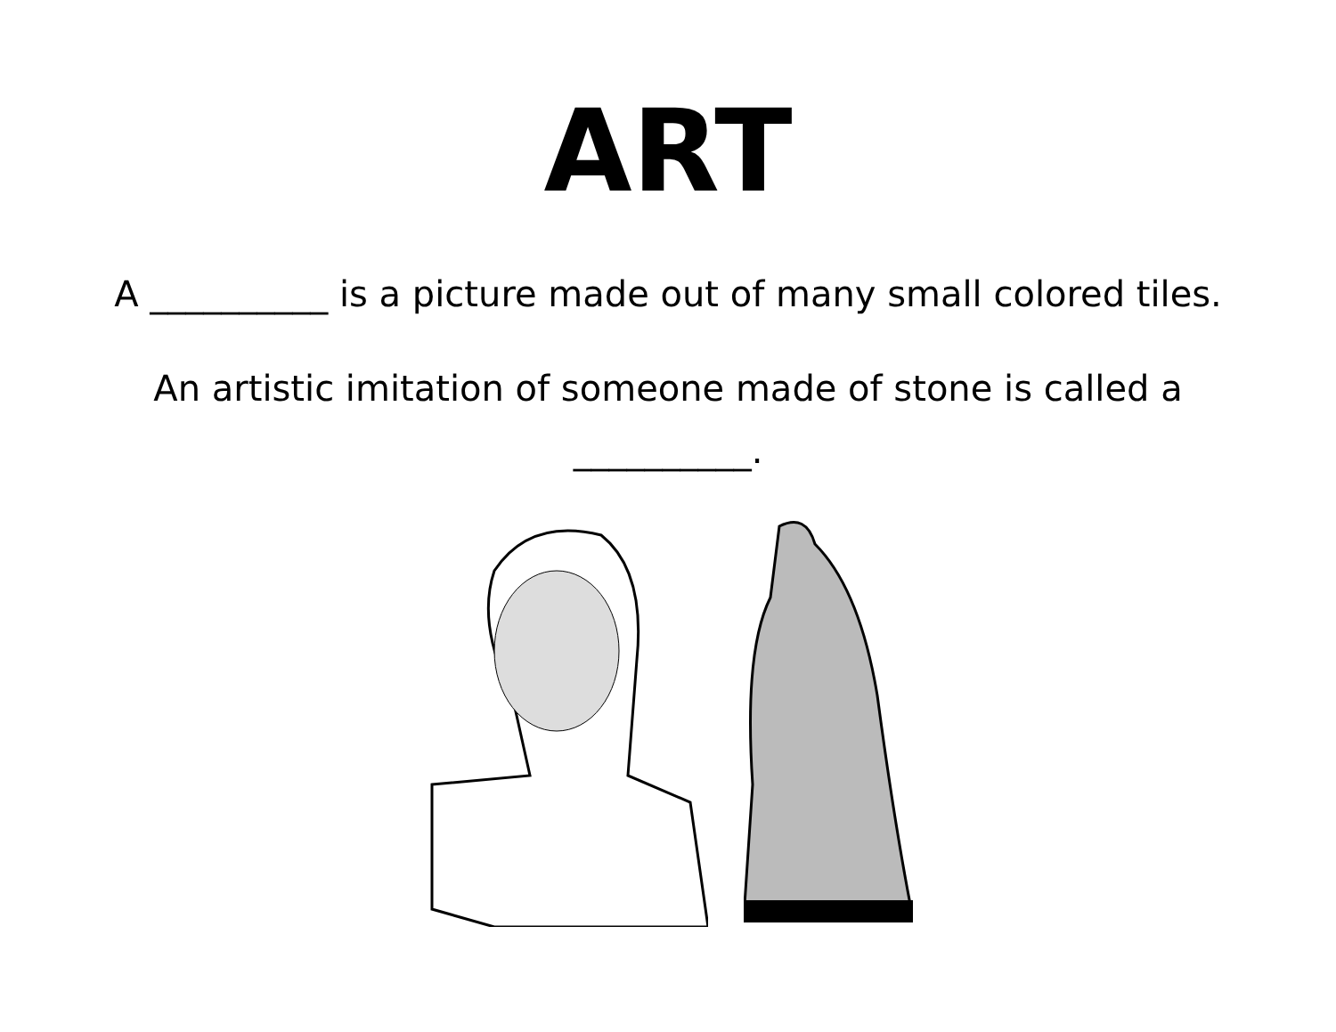ART
A __________ is a picture made out of many small colored tiles.
An artistic imitation of someone made of stone is called a
__________.